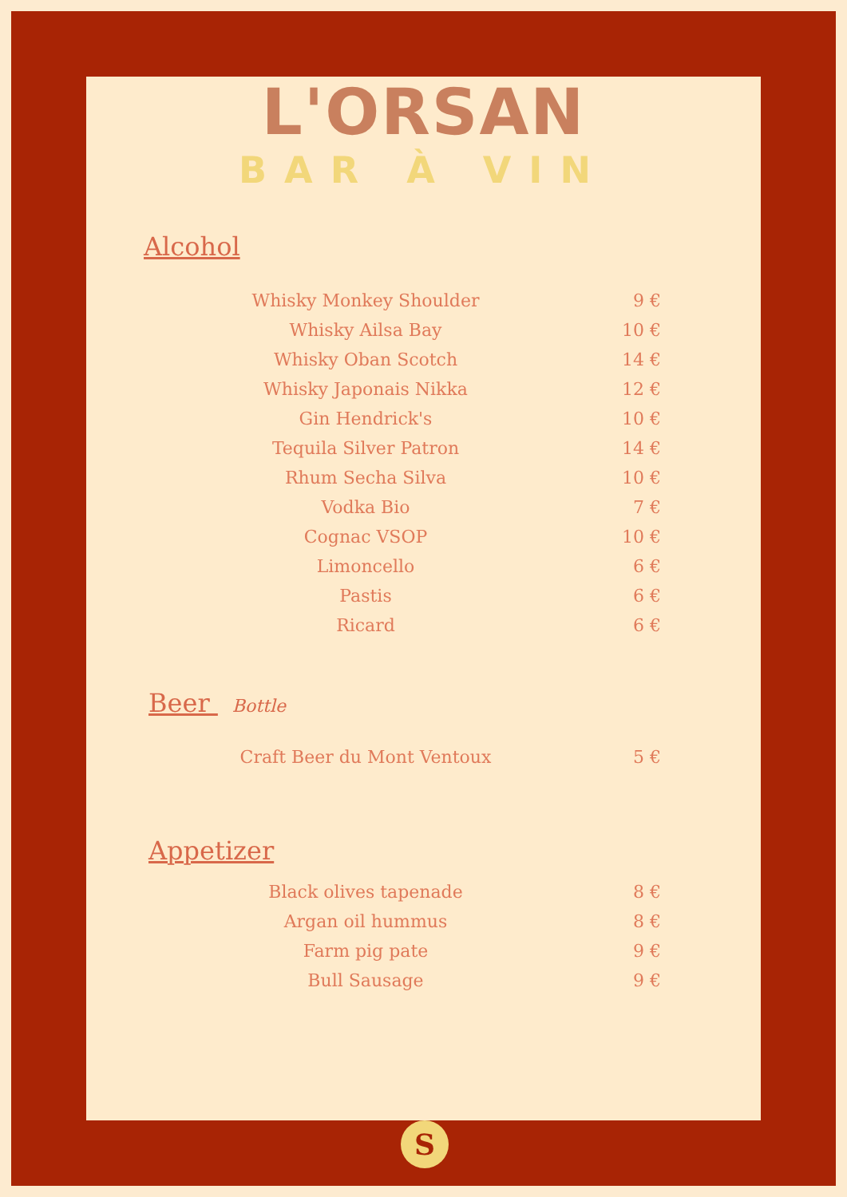L'ORSAN
BAR À VIN
Alcohol
| Whisky Monkey Shoulder | 9 € |
| Whisky Ailsa Bay | 10 € |
| Whisky Oban Scotch | 14 € |
| Whisky Japonais Nikka | 12 € |
| Gin Hendrick's | 10 € |
| Tequila Silver Patron | 14 € |
| Rhum Secha Silva | 10 € |
| Vodka Bio | 7 € |
| Cognac VSOP | 10 € |
| Limoncello | 6 € |
| Pastis | 6 € |
| Ricard | 6 € |
Beer Bottle
| Craft Beer du Mont Ventoux | 5 € |
Appetizer
| Black olives tapenade | 8 € |
| Argan oil hummus | 8 € |
| Farm pig pate | 9 € |
| Bull Sausage | 9 € |
S